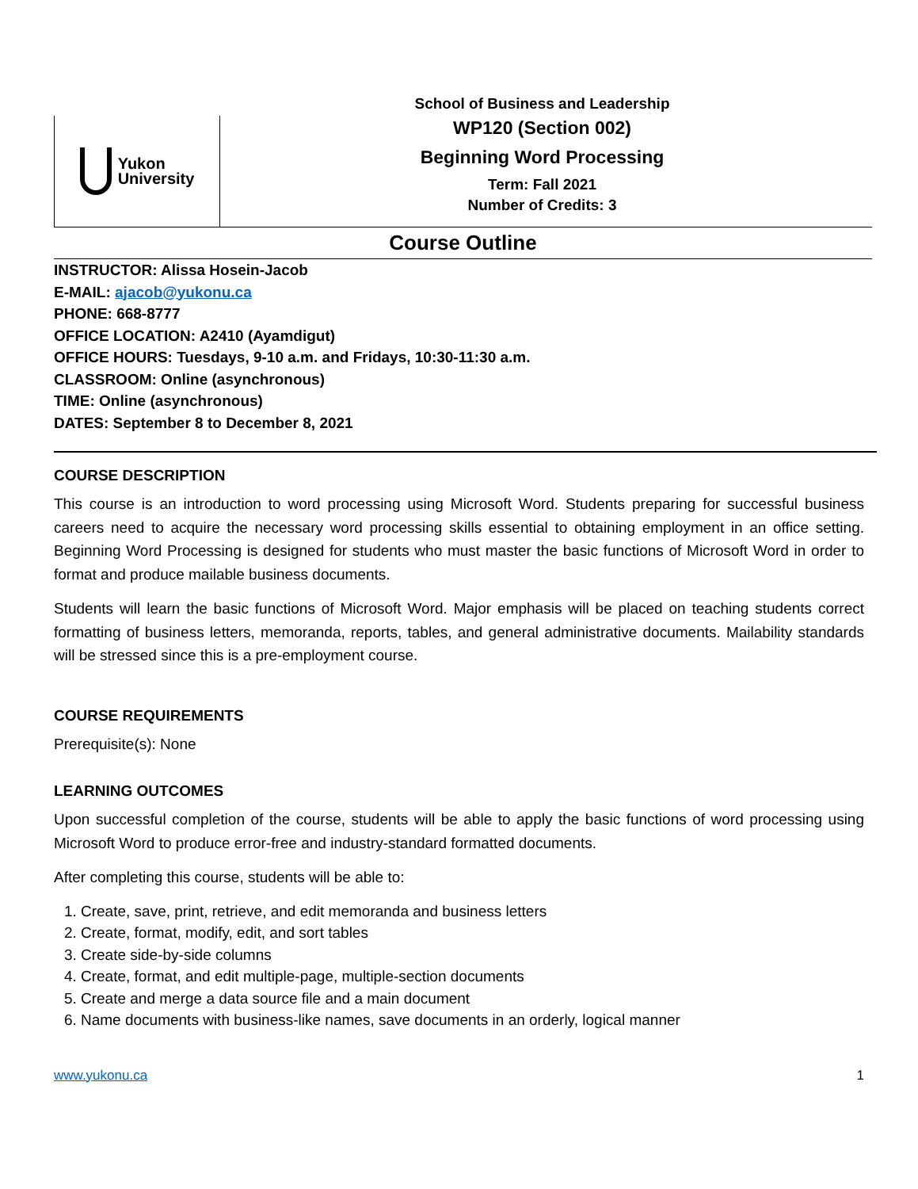Yukon
University
School of Business and Leadership
WP120 (Section 002)
Beginning Word Processing
Term: Fall 2021
Number of Credits: 3
Course Outline
INSTRUCTOR: Alissa Hosein-Jacob
E-MAIL: ajacob@yukonu.ca
PHONE: 668-8777
OFFICE LOCATION: A2410 (Ayamdigut)
OFFICE HOURS: Tuesdays, 9-10 a.m. and Fridays, 10:30-11:30 a.m.
CLASSROOM: Online (asynchronous)
TIME: Online (asynchronous)
DATES: September 8 to December 8, 2021
COURSE DESCRIPTION
This course is an introduction to word processing using Microsoft Word. Students preparing for successful business careers need to acquire the necessary word processing skills essential to obtaining employment in an office setting. Beginning Word Processing is designed for students who must master the basic functions of Microsoft Word in order to format and produce mailable business documents.
Students will learn the basic functions of Microsoft Word. Major emphasis will be placed on teaching students correct formatting of business letters, memoranda, reports, tables, and general administrative documents. Mailability standards will be stressed since this is a pre-employment course.
COURSE REQUIREMENTS
Prerequisite(s): None
LEARNING OUTCOMES
Upon successful completion of the course, students will be able to apply the basic functions of word processing using Microsoft Word to produce error-free and industry-standard formatted documents.
After completing this course, students will be able to:
1. Create, save, print, retrieve, and edit memoranda and business letters
2. Create, format, modify, edit, and sort tables
3. Create side-by-side columns
4. Create, format, and edit multiple-page, multiple-section documents
5. Create and merge a data source file and a main document
6. Name documents with business-like names, save documents in an orderly, logical manner
www.yukonu.ca 1